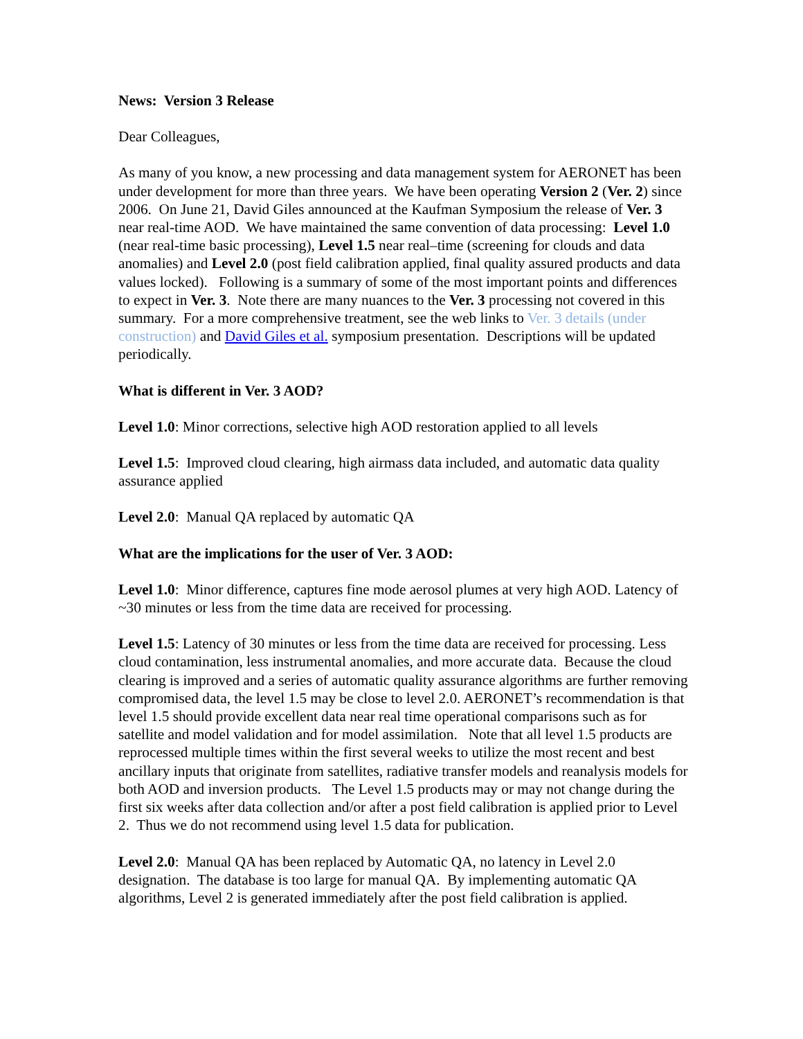News: Version 3 Release
Dear Colleagues,
As many of you know, a new processing and data management system for AERONET has been under development for more than three years. We have been operating Version 2 (Ver. 2) since 2006. On June 21, David Giles announced at the Kaufman Symposium the release of Ver. 3 near real-time AOD. We have maintained the same convention of data processing: Level 1.0 (near real-time basic processing), Level 1.5 near real–time (screening for clouds and data anomalies) and Level 2.0 (post field calibration applied, final quality assured products and data values locked). Following is a summary of some of the most important points and differences to expect in Ver. 3. Note there are many nuances to the Ver. 3 processing not covered in this summary. For a more comprehensive treatment, see the web links to Ver. 3 details (under construction) and David Giles et al. symposium presentation. Descriptions will be updated periodically.
What is different in Ver. 3 AOD?
Level 1.0: Minor corrections, selective high AOD restoration applied to all levels
Level 1.5: Improved cloud clearing, high airmass data included, and automatic data quality assurance applied
Level 2.0: Manual QA replaced by automatic QA
What are the implications for the user of Ver. 3 AOD:
Level 1.0: Minor difference, captures fine mode aerosol plumes at very high AOD. Latency of ~30 minutes or less from the time data are received for processing.
Level 1.5: Latency of 30 minutes or less from the time data are received for processing. Less cloud contamination, less instrumental anomalies, and more accurate data. Because the cloud clearing is improved and a series of automatic quality assurance algorithms are further removing compromised data, the level 1.5 may be close to level 2.0. AERONET’s recommendation is that level 1.5 should provide excellent data near real time operational comparisons such as for satellite and model validation and for model assimilation. Note that all level 1.5 products are reprocessed multiple times within the first several weeks to utilize the most recent and best ancillary inputs that originate from satellites, radiative transfer models and reanalysis models for both AOD and inversion products. The Level 1.5 products may or may not change during the first six weeks after data collection and/or after a post field calibration is applied prior to Level 2. Thus we do not recommend using level 1.5 data for publication.
Level 2.0: Manual QA has been replaced by Automatic QA, no latency in Level 2.0 designation. The database is too large for manual QA. By implementing automatic QA algorithms, Level 2 is generated immediately after the post field calibration is applied.